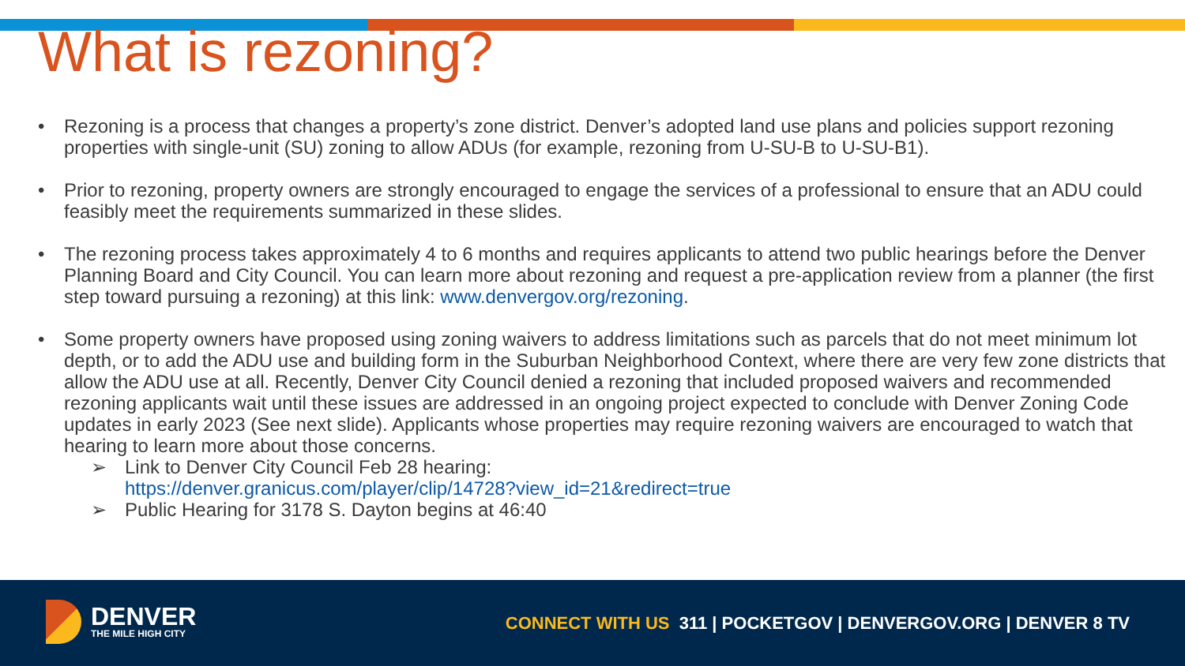What is rezoning?
• Rezoning is a process that changes a property’s zone district. Denver’s adopted land use plans and policies support rezoning properties with single-unit (SU) zoning to allow ADUs (for example, rezoning from U-SU-B to U-SU-B1).
• Prior to rezoning, property owners are strongly encouraged to engage the services of a professional to ensure that an ADU could feasibly meet the requirements summarized in these slides.
• The rezoning process takes approximately 4 to 6 months and requires applicants to attend two public hearings before the Denver Planning Board and City Council. You can learn more about rezoning and request a pre-application review from a planner (the first step toward pursuing a rezoning) at this link: www.denvergov.org/rezoning.
• Some property owners have proposed using zoning waivers to address limitations such as parcels that do not meet minimum lot depth, or to add the ADU use and building form in the Suburban Neighborhood Context, where there are very few zone districts that allow the ADU use at all. Recently, Denver City Council denied a rezoning that included proposed waivers and recommended rezoning applicants wait until these issues are addressed in an ongoing project expected to conclude with Denver Zoning Code updates in early 2023 (See next slide). Applicants whose properties may require rezoning waivers are encouraged to watch that hearing to learn more about those concerns.
➢ Link to Denver City Council Feb 28 hearing:
https://denver.granicus.com/player/clip/14728?view_id=21&redirect=true
➢ Public Hearing for 3178 S. Dayton begins at 46:40
DENVER
THE MILE HIGH CITY
CONNECT WITH US 311 | POCKETGOV | DENVERGOV.ORG | DENVER 8 TV